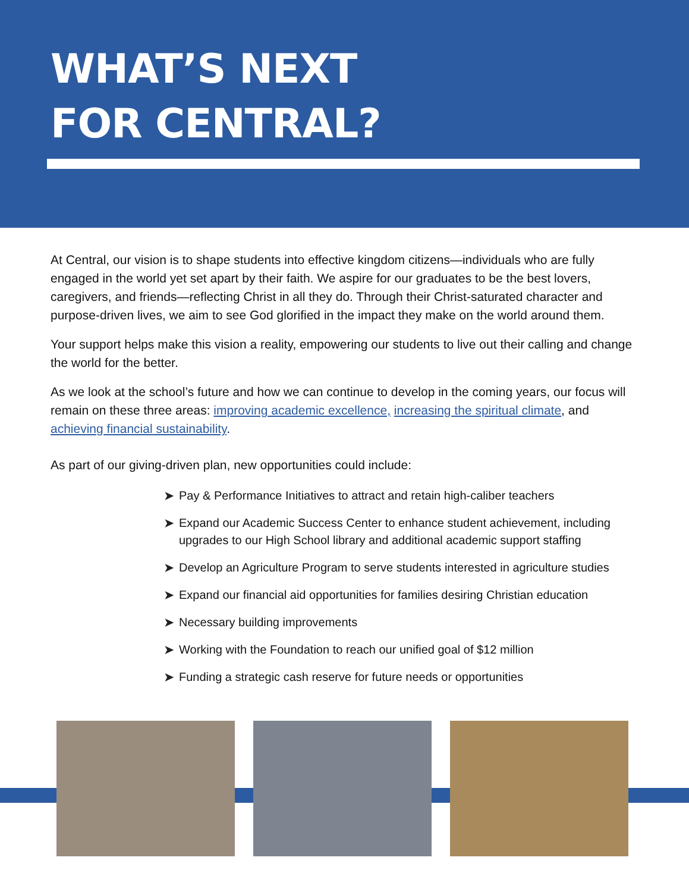WHAT’S NEXT
FOR CENTRAL?
At Central, our vision is to shape students into effective kingdom citizens—individuals who are fully engaged in the world yet set apart by their faith. We aspire for our graduates to be the best lovers, caregivers, and friends—reflecting Christ in all they do. Through their Christ-saturated character and purpose-driven lives, we aim to see God glorified in the impact they make on the world around them.
Your support helps make this vision a reality, empowering our students to live out their calling and change the world for the better.
As we look at the school’s future and how we can continue to develop in the coming years, our focus will remain on these three areas: improving academic excellence, increasing the spiritual climate, and achieving financial sustainability.
As part of our giving-driven plan, new opportunities could include:
➤ Pay & Performance Initiatives to attract and retain high-caliber teachers
➤ Expand our Academic Success Center to enhance student achievement, including upgrades to our High School library and additional academic support staffing
➤ Develop an Agriculture Program to serve students interested in agriculture studies
➤ Expand our financial aid opportunities for families desiring Christian education
➤ Necessary building improvements
➤ Working with the Foundation to reach our unified goal of $12 million
➤ Funding a strategic cash reserve for future needs or opportunities